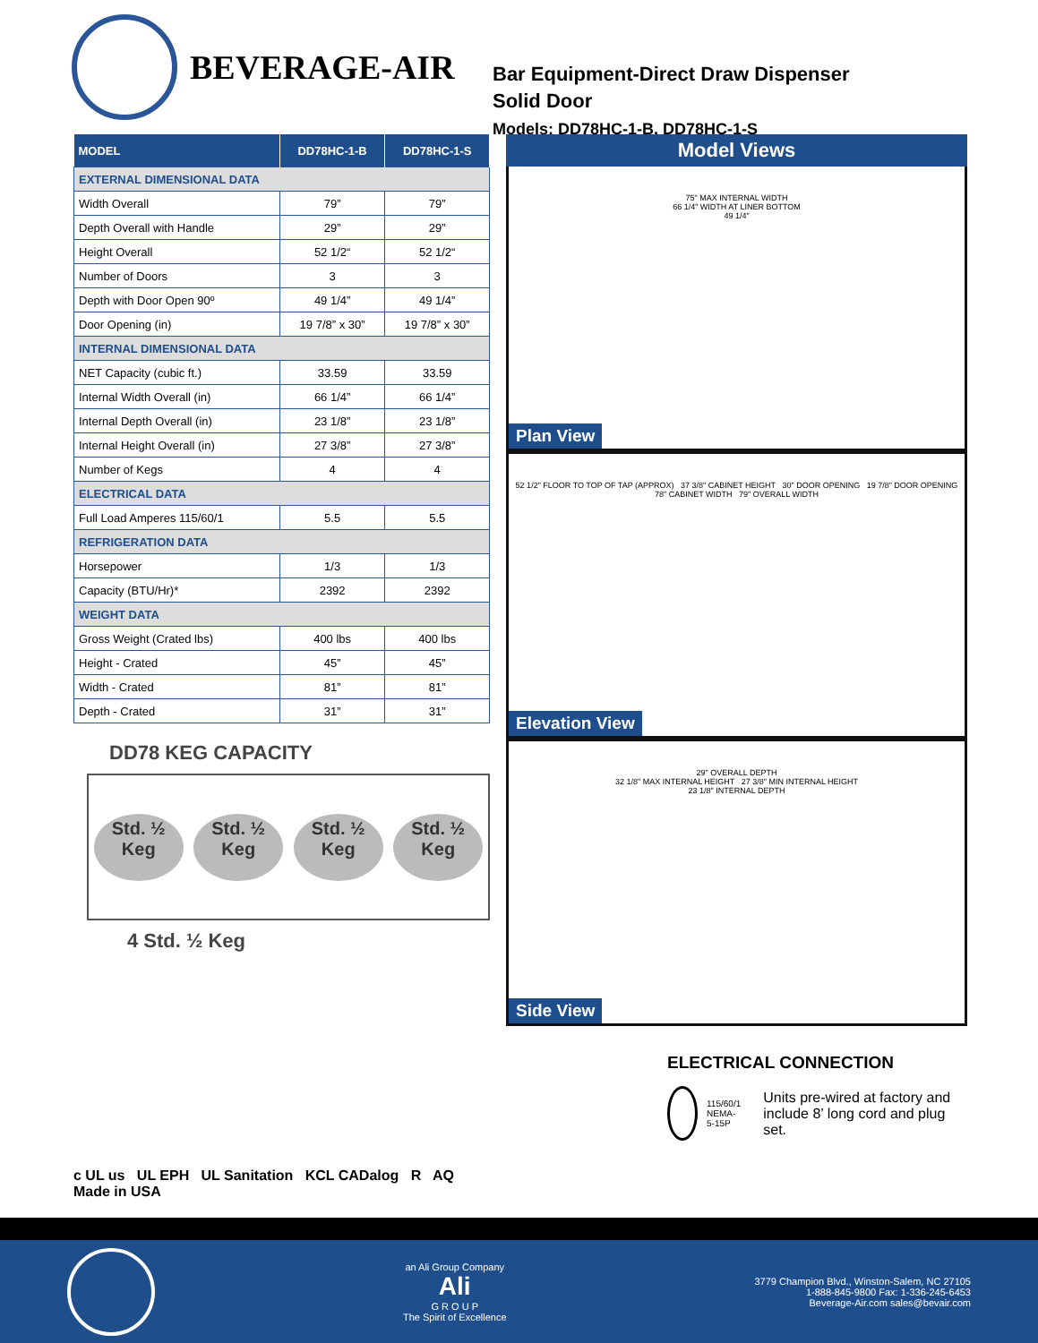BEVERAGE-AIR
Bar Equipment-Direct Draw Dispenser
Solid Door
Models: DD78HC-1-B, DD78HC-1-S
| MODEL | DD78HC-1-B | DD78HC-1-S |
| --- | --- | --- |
| EXTERNAL DIMENSIONAL DATA | | |
| Width Overall | 79” | 79” |
| Depth Overall with Handle | 29” | 29” |
| Height Overall | 52 1/2“ | 52 1/2“ |
| Number of Doors | 3 | 3 |
| Depth with Door Open 90º | 49 1/4” | 49 1/4” |
| Door Opening (in) | 19 7/8” x 30” | 19 7/8” x 30” |
| INTERNAL DIMENSIONAL DATA | | |
| NET Capacity (cubic ft.) | 33.59 | 33.59 |
| Internal Width Overall (in) | 66 1/4” | 66 1/4” |
| Internal Depth Overall (in) | 23 1/8” | 23 1/8” |
| Internal Height Overall (in) | 27 3/8” | 27 3/8” |
| Number of Kegs | 4 | 4 |
| ELECTRICAL DATA | | |
| Full Load Amperes 115/60/1 | 5.5 | 5.5 |
| REFRIGERATION DATA | | |
| Horsepower | 1/3 | 1/3 |
| Capacity (BTU/Hr)* | 2392 | 2392 |
| WEIGHT DATA | | |
| Gross Weight (Crated lbs) | 400 lbs | 400 lbs |
| Height - Crated | 45” | 45” |
| Width - Crated | 81” | 81” |
| Depth - Crated | 31” | 31” |
DD78 KEG CAPACITY
Std. ½
Keg
Std. ½
Keg
Std. ½
Keg
Std. ½
Keg
4 Std. ½ Keg
c UL us UL EPH UL Sanitation KCL CADalog R AQ Made in USA
Model Views
75" MAX INTERNAL WIDTH
66 1/4" WIDTH AT LINER BOTTOM
49 1/4"
Plan View
52 1/2" FLOOR TO TOP OF TAP (APPROX) 37 3/8" CABINET HEIGHT 30" DOOR OPENING 19 7/8" DOOR OPENING
78" CABINET WIDTH 79" OVERALL WIDTH
Elevation View
29" OVERALL DEPTH
32 1/8" MAX INTERNAL HEIGHT 27 3/8" MIN INTERNAL HEIGHT
23 1/8" INTERNAL DEPTH
Side View
ELECTRICAL CONNECTION
115/60/1
NEMA-5-15P
Units pre-wired at factory and include 8’ long cord and plug set.
an Ali Group Company
Ali
G R O U P
The Spirit of Excellence
3779 Champion Blvd., Winston-Salem, NC 27105
1-888-845-9800 Fax: 1-336-245-6453
Beverage-Air.com sales@bevair.com